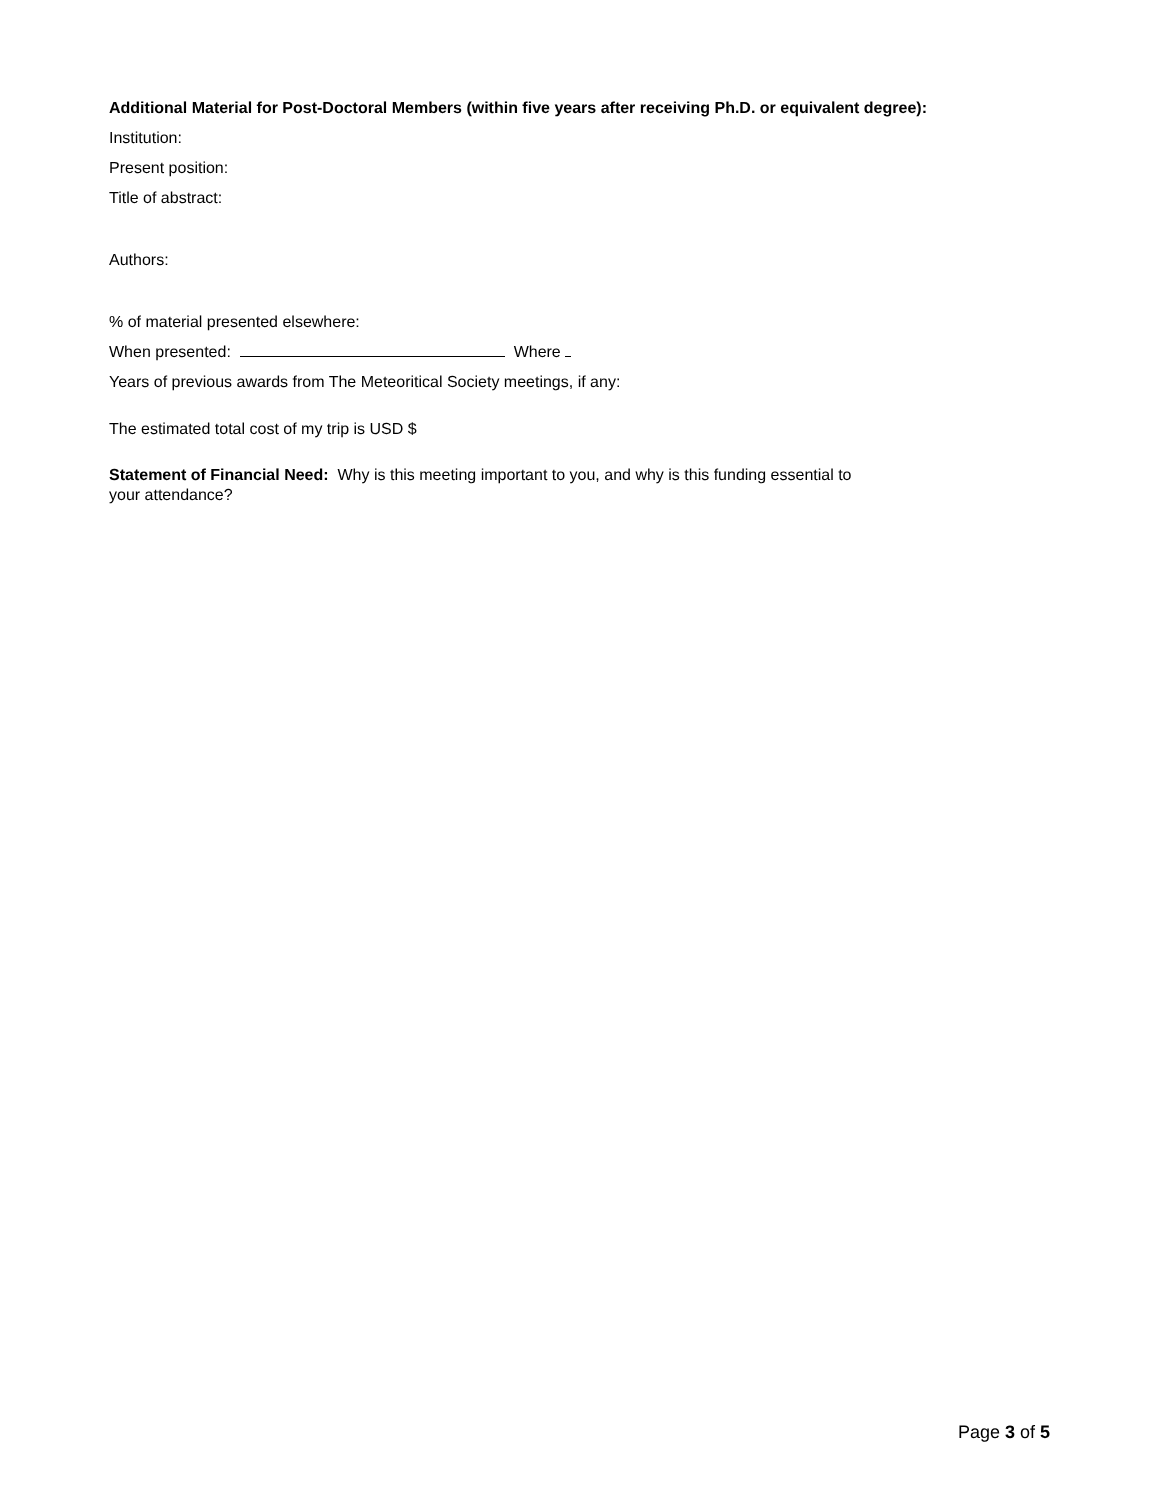Additional Material for Post-Doctoral Members (within five years after receiving Ph.D. or equivalent degree):
Institution:
Present position:
Title of abstract:
Authors:
% of material presented elsewhere:
When presented: Where
Years of previous awards from The Meteoritical Society meetings, if any:
The estimated total cost of my trip is USD $
Statement of Financial Need: Why is this meeting important to you, and why is this funding essential to
your attendance?
Page 3 of 5